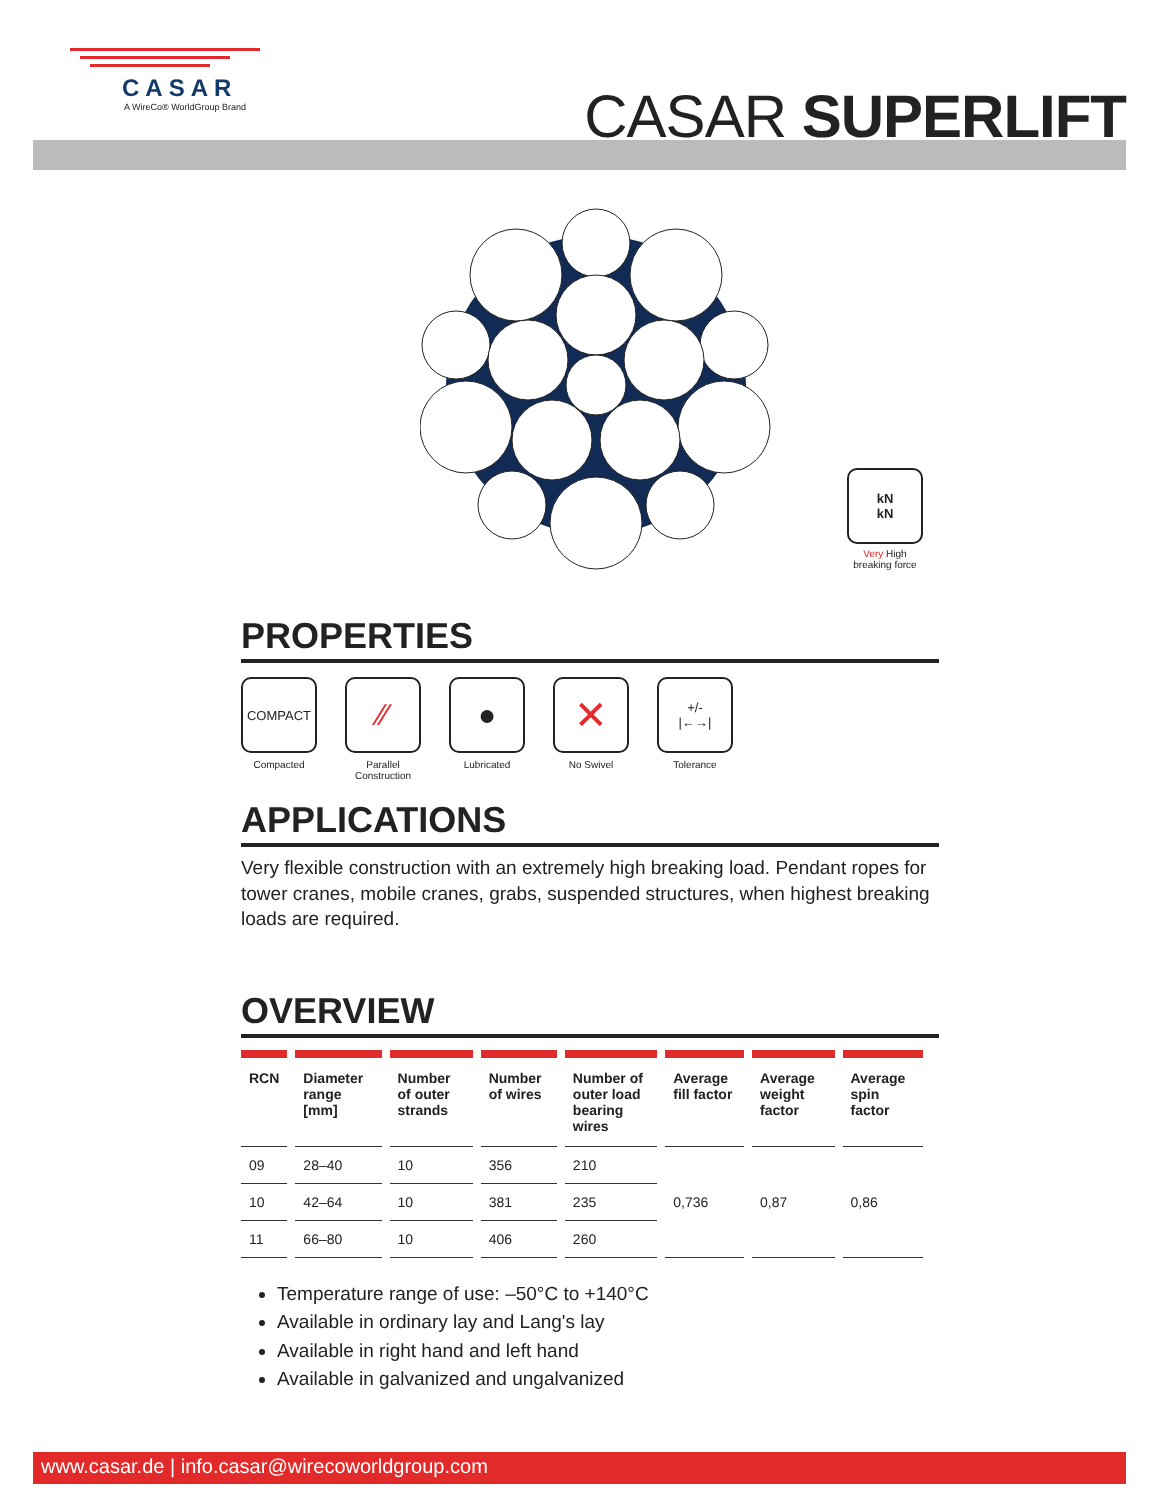CASAR
A WireCo® WorldGroup Brand
CASAR SUPERLIFT
kN
kN
Very High
breaking force
PROPERTIES
COMPACT
Compacted
⁄⁄
Parallel
Construction
●
Lubricated
✕
No Swivel
+/-
|←→|
Tolerance
APPLICATIONS
Very flexible construction with an extremely high breaking load. Pendant ropes for tower cranes, mobile cranes, grabs, suspended structures, when highest breaking loads are required.
OVERVIEW
| RCN | Diameter range [mm] | Number of outer strands | Number of wires | Number of outer load bearing wires | Average fill factor | Average weight factor | Average spin factor |
| --- | --- | --- | --- | --- | --- | --- | --- |
| 09 | 28–40 | 10 | 356 | 210 | 0,736 | 0,87 | 0,86 |
| 10 | 42–64 | 10 | 381 | 235 | | | |
| 11 | 66–80 | 10 | 406 | 260 | | | |
Temperature range of use: –50°C to +140°C
Available in ordinary lay and Lang's lay
Available in right hand and left hand
Available in galvanized and ungalvanized
www.casar.de | info.casar@wirecoworldgroup.com